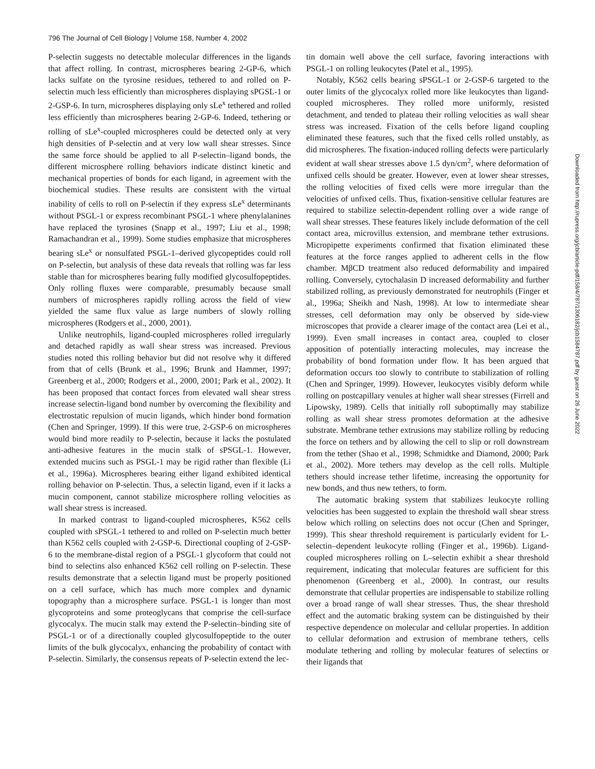796 The Journal of Cell Biology | Volume 158, Number 4, 2002
P-selectin suggests no detectable molecular differences in the ligands that affect rolling. In contrast, microspheres bearing 2-GP-6, which lacks sulfate on the tyrosine residues, tethered to and rolled on P-selectin much less efficiently than microspheres displaying sPGSL-1 or 2-GSP-6. In turn, microspheres displaying only sLe<sup>x</sup> tethered and rolled less efficiently than microspheres bearing 2-GP-6. Indeed, tethering or rolling of sLe<sup>x</sup>-coupled microspheres could be detected only at very high densities of P-selectin and at very low wall shear stresses. Since the same force should be applied to all P-selectin–ligand bonds, the different microsphere rolling behaviors indicate distinct kinetic and mechanical properties of bonds for each ligand, in agreement with the biochemical studies. These results are consistent with the virtual inability of cells to roll on P-selectin if they express sLe<sup>x</sup> determinants without PSGL-1 or express recombinant PSGL-1 where phenylalanines have replaced the tyrosines (Snapp et al., 1997; Liu et al., 1998; Ramachandran et al., 1999). Some studies emphasize that microspheres bearing sLe<sup>x</sup> or nonsulfated PSGL-1–derived glycopeptides could roll on P-selectin, but analysis of these data reveals that rolling was far less stable than for microspheres bearing fully modified glycosulfopeptides. Only rolling fluxes were comparable, presumably because small numbers of microspheres rapidly rolling across the field of view yielded the same flux value as large numbers of slowly rolling microspheres (Rodgers et al., 2000, 2001).
Unlike neutrophils, ligand-coupled microspheres rolled irregularly and detached rapidly as wall shear stress was increased. Previous studies noted this rolling behavior but did not resolve why it differed from that of cells (Brunk et al., 1996; Brunk and Hammer, 1997; Greenberg et al., 2000; Rodgers et al., 2000, 2001; Park et al., 2002). It has been proposed that contact forces from elevated wall shear stress increase selectin-ligand bond number by overcoming the flexibility and electrostatic repulsion of mucin ligands, which hinder bond formation (Chen and Springer, 1999). If this were true, 2-GSP-6 on microspheres would bind more readily to P-selectin, because it lacks the postulated anti-adhesive features in the mucin stalk of sPSGL-1. However, extended mucins such as PSGL-1 may be rigid rather than flexible (Li et al., 1996a). Microspheres bearing either ligand exhibited identical rolling behavior on P-selectin. Thus, a selectin ligand, even if it lacks a mucin component, cannot stabilize microsphere rolling velocities as wall shear stress is increased.
In marked contrast to ligand-coupled microspheres, K562 cells coupled with sPSGL-1 tethered to and rolled on P-selectin much better than K562 cells coupled with 2-GSP-6. Directional coupling of 2-GSP-6 to the membrane-distal region of a PSGL-1 glycoform that could not bind to selectins also enhanced K562 cell rolling on P-selectin. These results demonstrate that a selectin ligand must be properly positioned on a cell surface, which has much more complex and dynamic topography than a microsphere surface. PSGL-1 is longer than most glycoproteins and some proteoglycans that comprise the cell-surface glycocalyx. The mucin stalk may extend the P-selectin–binding site of PSGL-1 or of a directionally coupled glycosulfopeptide to the outer limits of the bulk glycocalyx, enhancing the probability of contact with P-selectin. Similarly, the consensus repeats of P-selectin extend the lec-
tin domain well above the cell surface, favoring interactions with PSGL-1 on rolling leukocytes (Patel et al., 1995).
Notably, K562 cells bearing sPSGL-1 or 2-GSP-6 targeted to the outer limits of the glycocalyx rolled more like leukocytes than ligand-coupled microspheres. They rolled more uniformly, resisted detachment, and tended to plateau their rolling velocities as wall shear stress was increased. Fixation of the cells before ligand coupling eliminated these features, such that the fixed cells rolled unstably, as did microspheres. The fixation-induced rolling defects were particularly evident at wall shear stresses above 1.5 dyn/cm<sup>2</sup>, where deformation of unfixed cells should be greater. However, even at lower shear stresses, the rolling velocities of fixed cells were more irregular than the velocities of unfixed cells. Thus, fixation-sensitive cellular features are required to stabilize selectin-dependent rolling over a wide range of wall shear stresses. These features likely include deformation of the cell contact area, microvillus extension, and membrane tether extrusions. Micropipette experiments confirmed that fixation eliminated these features at the force ranges applied to adherent cells in the flow chamber. MβCD treatment also reduced deformability and impaired rolling. Conversely, cytochalasin D increased deformability and further stabilized rolling, as previously demonstrated for neutrophils (Finger et al., 1996a; Sheikh and Nash, 1998). At low to intermediate shear stresses, cell deformation may only be observed by side-view microscopes that provide a clearer image of the contact area (Lei et al., 1999). Even small increases in contact area, coupled to closer apposition of potentially interacting molecules, may increase the probability of bond formation under flow. It has been argued that deformation occurs too slowly to contribute to stabilization of rolling (Chen and Springer, 1999). However, leukocytes visibly deform while rolling on postcapillary venules at higher wall shear stresses (Firrell and Lipowsky, 1989). Cells that initially roll suboptimally may stabilize rolling as wall shear stress promotes deformation at the adhesive substrate. Membrane tether extrusions may stabilize rolling by reducing the force on tethers and by allowing the cell to slip or roll downstream from the tether (Shao et al., 1998; Schmidtke and Diamond, 2000; Park et al., 2002). More tethers may develop as the cell rolls. Multiple tethers should increase tether lifetime, increasing the opportunity for new bonds, and thus new tethers, to form.
The automatic braking system that stabilizes leukocyte rolling velocities has been suggested to explain the threshold wall shear stress below which rolling on selectins does not occur (Chen and Springer, 1999). This shear threshold requirement is particularly evident for L-selectin–dependent leukocyte rolling (Finger et al., 1996b). Ligand-coupled microspheres rolling on L–selectin exhibit a shear threshold requirement, indicating that molecular features are sufficient for this phenomenon (Greenberg et al., 2000). In contrast, our results demonstrate that cellular properties are indispensable to stabilize rolling over a broad range of wall shear stresses. Thus, the shear threshold effect and the automatic braking system can be distinguished by their respective dependence on molecular and cellular properties. In addition to cellular deformation and extrusion of membrane tethers, cells modulate tethering and rolling by molecular features of selectins or their ligands that
Downloaded from http://rupress.org/jcb/article-pdf/158/4/787/1306182/jcb1584787.pdf by guest on 26 June 2022